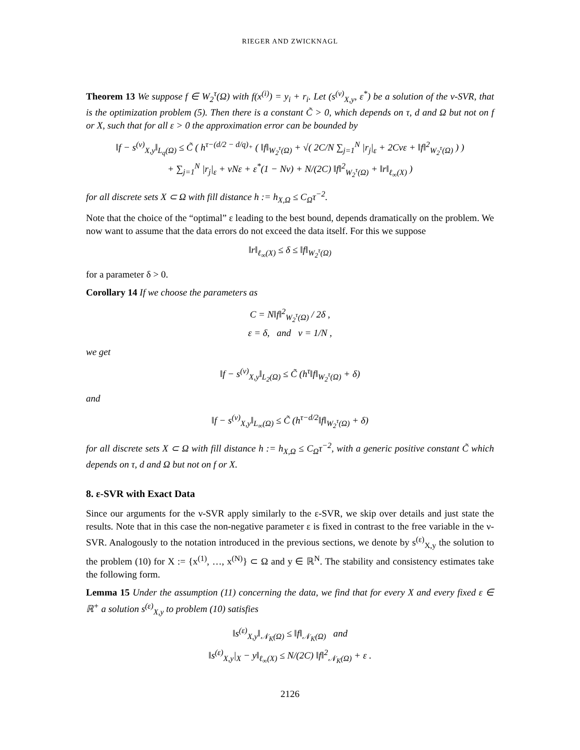RIEGER AND ZWICKNAGL
Theorem 13 We suppose f ∈ W<sub>2</sub><sup>τ</sup>(Ω) with f(x<sup>(i)</sup>) = y<sub>i</sub> + r<sub>i</sub>. Let (s<sup>(ν)</sup><sub>X,y</sub>, ε<sup>*</sup>) be a solution of the ν-SVR, that is the optimization problem (5). Then there is a constant C̃ > 0, which depends on τ, d and Ω but not on f or X, such that for all ε > 0 the approximation error can be bounded by
‖f − s<sup>(ν)</sup><sub>X,y</sub>‖<sub>L<sub>q</sub>(Ω)</sub> ≤ C̃ ( h<sup>τ−(d/2 − d/q)<sub>+</sub></sup> ( ‖f‖<sub>W<sub>2</sub><sup>τ</sup>(Ω)</sub> + √( 2C/N ∑<sub>j=1</sub><sup>N</sup> |r<sub>j</sub>|<sub>ε</sub> + 2Cνε + ‖f‖<sup>2</sup><sub>W<sub>2</sub><sup>τ</sup>(Ω)</sub> ) )
+ ∑<sub>j=1</sub><sup>N</sup> |r<sub>j</sub>|<sub>ε</sub> + νNε + ε<sup>*</sup>(1 − Nν) + N/(2C) ‖f‖<sup>2</sup><sub>W<sub>2</sub><sup>τ</sup>(Ω)</sub> + ‖r‖<sub>ℓ<sub>∞</sub>(X)</sub> )
for all discrete sets X ⊂ Ω with fill distance h := h<sub>X,Ω</sub> ≤ C<sub>Ω</sub>τ<sup>−2</sup>.
Note that the choice of the “optimal” ε leading to the best bound, depends dramatically on the problem. We now want to assume that the data errors do not exceed the data itself. For this we suppose
‖r‖<sub>ℓ<sub>∞</sub>(X)</sub> ≤ δ ≤ ‖f‖<sub>W<sub>2</sub><sup>τ</sup>(Ω)</sub>
for a parameter δ > 0.
Corollary 14 If we choose the parameters as
C = N‖f‖<sup>2</sup><sub>W<sub>2</sub><sup>τ</sup>(Ω)</sub> / 2δ ,
ε = δ, and ν = 1/N ,
we get
‖f − s<sup>(ν)</sup><sub>X,y</sub>‖<sub>L<sub>2</sub>(Ω)</sub> ≤ C̃ (h<sup>τ</sup>‖f‖<sub>W<sub>2</sub><sup>τ</sup>(Ω)</sub> + δ)
and
‖f − s<sup>(ν)</sup><sub>X,y</sub>‖<sub>L<sub>∞</sub>(Ω)</sub> ≤ C̃ (h<sup>τ−d/2</sup>‖f‖<sub>W<sub>2</sub><sup>τ</sup>(Ω)</sub> + δ)
for all discrete sets X ⊂ Ω with fill distance h := h<sub>X,Ω</sub> ≤ C<sub>Ω</sub>τ<sup>−2</sup>, with a generic positive constant C̃ which depends on τ, d and Ω but not on f or X.
8. ε-SVR with Exact Data
Since our arguments for the ν-SVR apply similarly to the ε-SVR, we skip over details and just state the results. Note that in this case the non-negative parameter ε is fixed in contrast to the free variable in the ν-SVR. Analogously to the notation introduced in the previous sections, we denote by s<sup>(ε)</sup><sub>X,y</sub> the solution to the problem (10) for X := {x<sup>(1)</sup>, …, x<sup>(N)</sup>} ⊂ Ω and y ∈ ℝ<sup>N</sup>. The stability and consistency estimates take the following form.
Lemma 15 Under the assumption (11) concerning the data, we find that for every X and every fixed ε ∈ ℝ<sup>+</sup> a solution s<sup>(ε)</sup><sub>X,y</sub> to problem (10) satisfies
‖s<sup>(ε)</sup><sub>X,y</sub>‖<sub>𝒩<sub>K</sub>(Ω)</sub> ≤ ‖f‖<sub>𝒩<sub>K</sub>(Ω)</sub> and
‖s<sup>(ε)</sup><sub>X,y</sub>|<sub>X</sub> − y‖<sub>ℓ<sub>∞</sub>(X)</sub> ≤ N/(2C) ‖f‖<sup>2</sup><sub>𝒩<sub>K</sub>(Ω)</sub> + ε .
2126